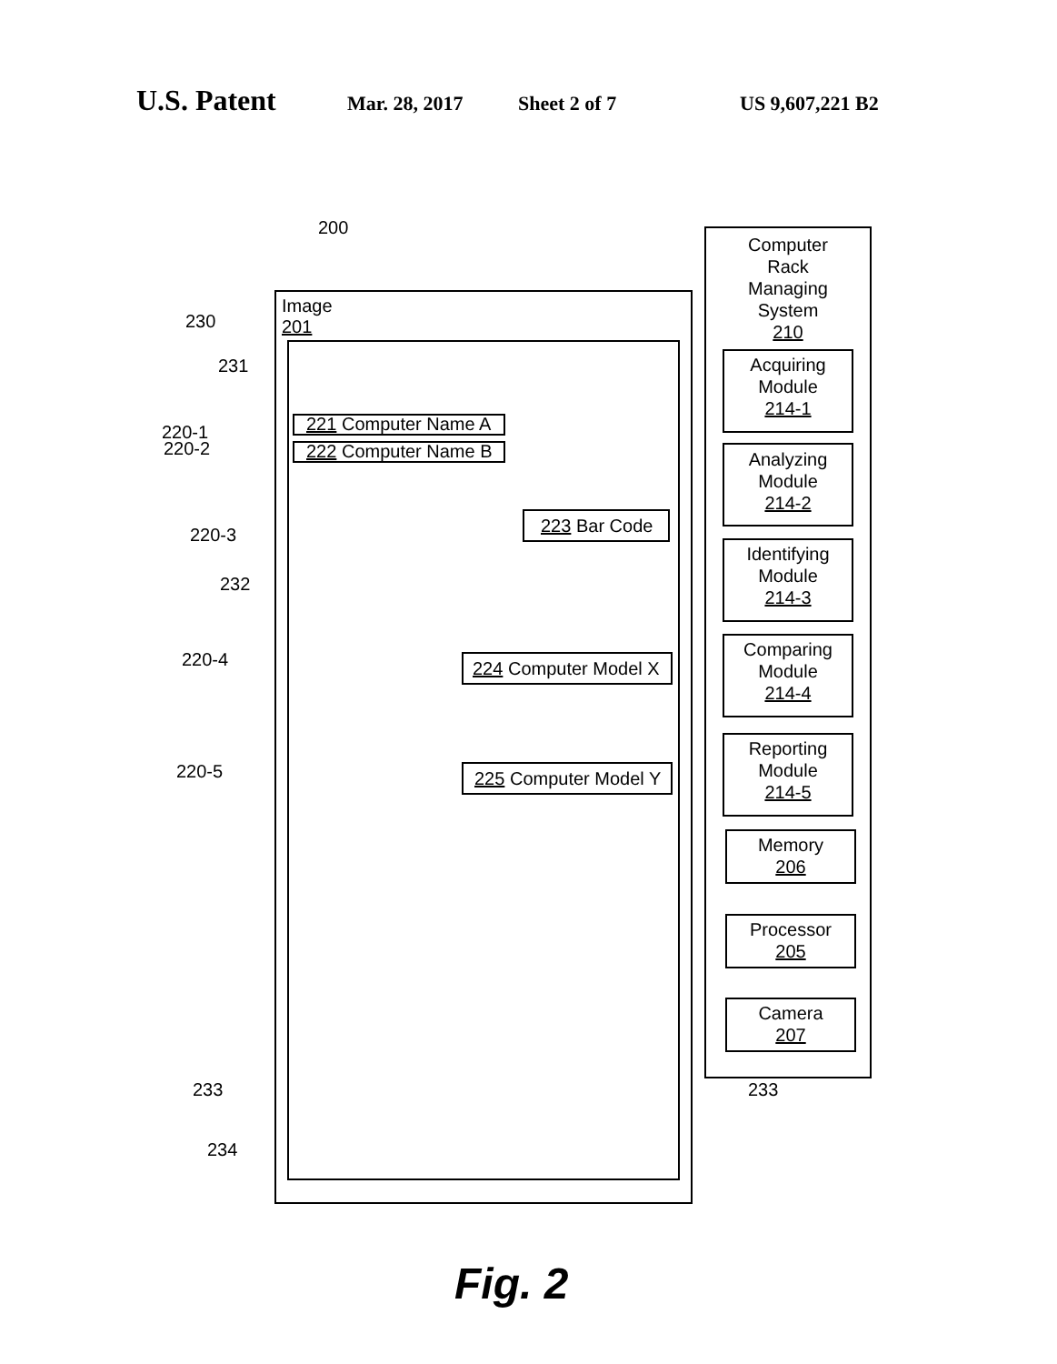U.S. Patent Mar. 28, 2017 Sheet 2 of 7 US 9,607,221 B2
200
Image
201
230
231
220-1
220-2
221 Computer Name A
222 Computer Name B
220-3 223 Bar Code
232
220-4 224 Computer Model X
220-5 225 Computer Model Y
233 233
234
Computer
Rack
Managing
System
210
Acquiring
Module
214-1
Analyzing
Module
214-2
Identifying
Module
214-3
Comparing
Module
214-4
Reporting
Module
214-5
Memory
206
Processor
205
Camera
207
Fig. 2